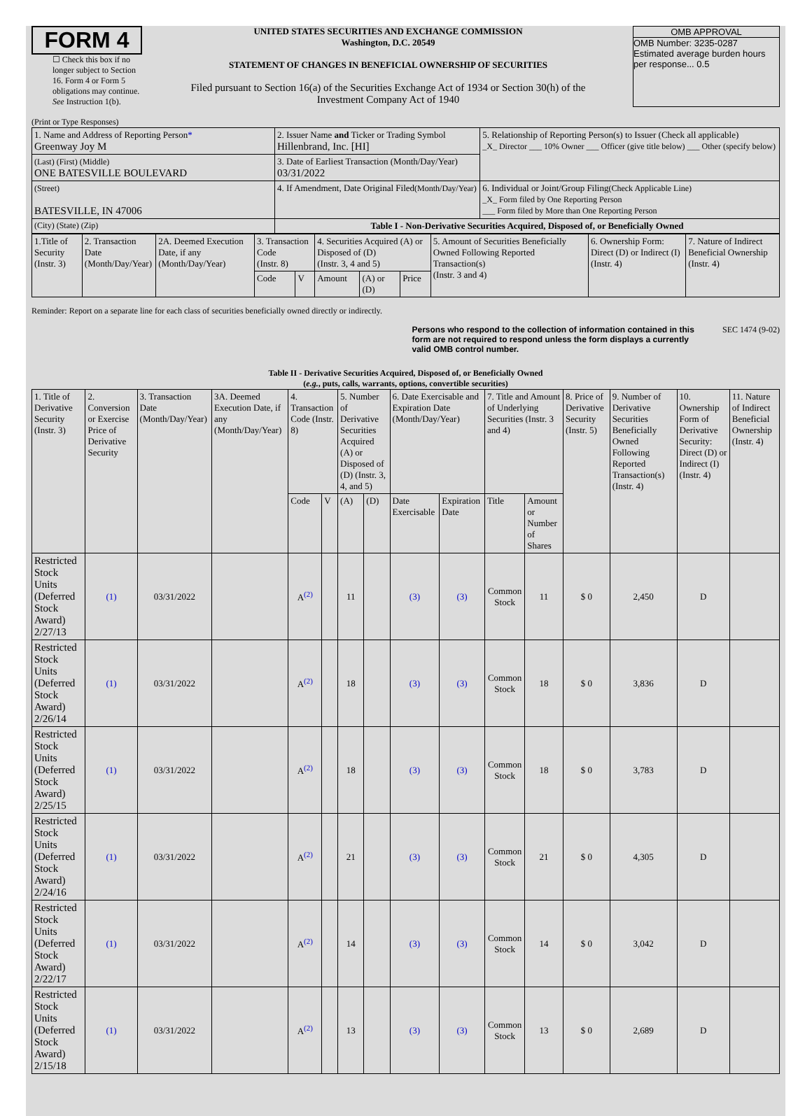FORM 4
☐ Check this box if no longer subject to Section 16. Form 4 or Form 5 obligations may continue. See Instruction 1(b).
UNITED STATES SECURITIES AND EXCHANGE COMMISSION
Washington, D.C. 20549
STATEMENT OF CHANGES IN BENEFICIAL OWNERSHIP OF SECURITIES
Filed pursuant to Section 16(a) of the Securities Exchange Act of 1934 or Section 30(h) of the Investment Company Act of 1940
OMB APPROVAL
OMB Number: 3235-0287
Estimated average burden hours per response... 0.5
(Print or Type Responses)
| 1. Name and Address of Reporting Person * Greenway Joy M | 2. Issuer Name and Ticker or Trading Symbol Hillenbrand, Inc. [HI] | 5. Relationship of Reporting Person(s) to Issuer (Check all applicable) _X_ Director ___ 10% Owner ___ Officer (give title below) ___ Other (specify below) |
| (Last) (First) (Middle) ONE BATESVILLE BOULEVARD | 3. Date of Earliest Transaction (Month/Day/Year) 03/31/2022 | |
| (Street) BATESVILLE, IN 47006 | 4. If Amendment, Date Original Filed (Month/Day/Year) | 6. Individual or Joint/Group Filing (Check Applicable Line) _X_ Form filed by One Reporting Person ___ Form filed by More than One Reporting Person |
| (City) (State) (Zip) | Table I - Non-Derivative Securities Acquired, Disposed of, or Beneficially Owned | |
| 1.Title of Security (Instr. 3) | 2. Transaction Date (Month/Day/Year) | 2A. Deemed Execution Date, if any (Month/Day/Year) | 3. Transaction Code (Instr. 8) | | 4. Securities Acquired (A) or Disposed of (D) (Instr. 3, 4 and 5) | | | 5. Amount of Securities Beneficially Owned Following Reported Transaction(s) (Instr. 3 and 4) | 6. Ownership Form: Direct (D) or Indirect (I) (Instr. 4) | 7. Nature of Indirect Beneficial Ownership (Instr. 4) |
| | | | Code | V | Amount | (A) or (D) | Price | | | |
Reminder: Report on a separate line for each class of securities beneficially owned directly or indirectly.
Persons who respond to the collection of information contained in this form are not required to respond unless the form displays a currently valid OMB control number.
SEC 1474 (9-02)
Table II - Derivative Securities Acquired, Disposed of, or Beneficially Owned
(e.g., puts, calls, warrants, options, convertible securities)
| 1. Title of Derivative Security (Instr. 3) | 2. Conversion or Exercise Price of Derivative Security | 3. Transaction Date (Month/Day/Year) | 3A. Deemed Execution Date, if any (Month/Day/Year) | 4. Transaction Code (Instr. 8) | | 5. Number of Derivative Securities Acquired (A) or Disposed of (D) (Instr. 3, 4, and 5) | | 6. Date Exercisable and Expiration Date (Month/Day/Year) | | 7. Title and Amount of Underlying Securities (Instr. 3 and 4) | | 8. Price of Derivative Security (Instr. 5) | 9. Number of Derivative Securities Beneficially Owned Following Reported Transaction(s) (Instr. 4) | 10. Ownership Form of Derivative Security: Direct (D) or Indirect (I) (Instr. 4) | 11. Nature of Indirect Beneficial Ownership (Instr. 4) |
| | | | | Code | V | (A) | (D) | Date Exercisable | Expiration Date | Title | Amount or Number of Shares | | | | |
| Restricted Stock Units (Deferred Stock Award) 2/27/13 | (1) | 03/31/2022 | | A<sup>(2)</sup> | | 11 | | (3) | (3) | Common Stock | 11 | $ 0 | 2,450 | D | |
| Restricted Stock Units (Deferred Stock Award) 2/26/14 | (1) | 03/31/2022 | | A<sup>(2)</sup> | | 18 | | (3) | (3) | Common Stock | 18 | $ 0 | 3,836 | D | |
| Restricted Stock Units (Deferred Stock Award) 2/25/15 | (1) | 03/31/2022 | | A<sup>(2)</sup> | | 18 | | (3) | (3) | Common Stock | 18 | $ 0 | 3,783 | D | |
| Restricted Stock Units (Deferred Stock Award) 2/24/16 | (1) | 03/31/2022 | | A<sup>(2)</sup> | | 21 | | (3) | (3) | Common Stock | 21 | $ 0 | 4,305 | D | |
| Restricted Stock Units (Deferred Stock Award) 2/22/17 | (1) | 03/31/2022 | | A<sup>(2)</sup> | | 14 | | (3) | (3) | Common Stock | 14 | $ 0 | 3,042 | D | |
| Restricted Stock Units (Deferred Stock Award) 2/15/18 | (1) | 03/31/2022 | | A<sup>(2)</sup> | | 13 | | (3) | (3) | Common Stock | 13 | $ 0 | 2,689 | D | |